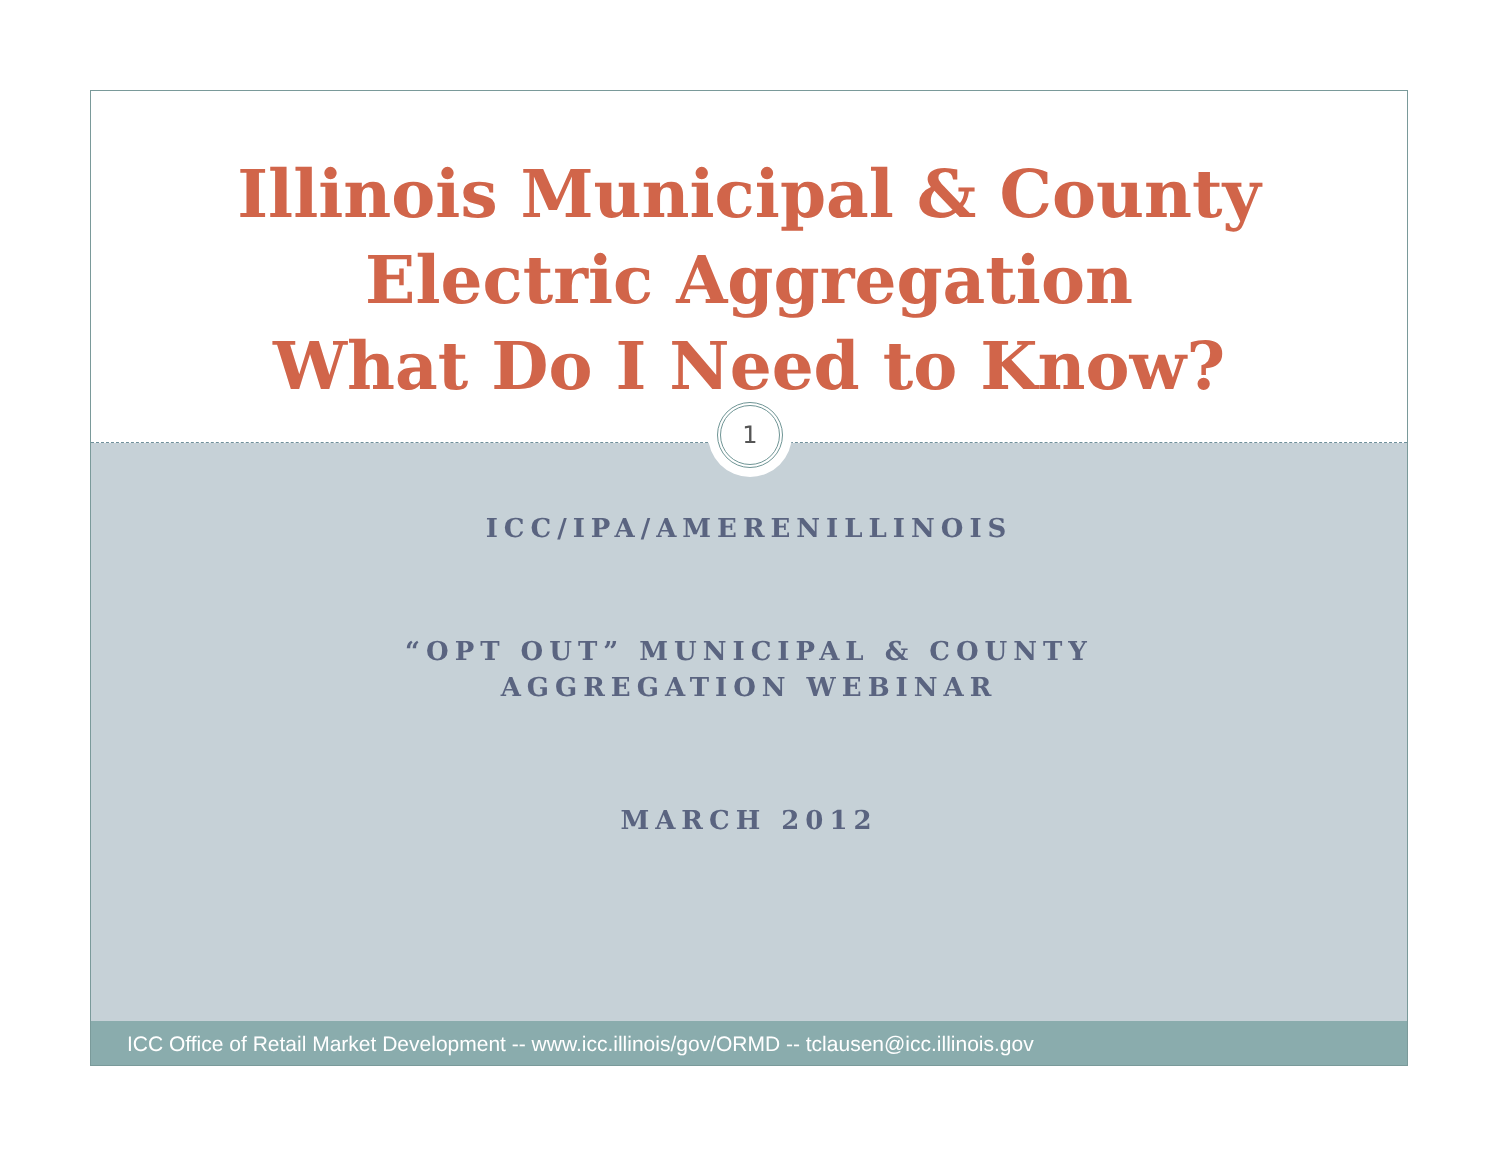Illinois Municipal & County
Electric Aggregation
What Do I Need to Know?
1
ICC/IPA/AMERENILLINOIS
“OPT OUT” MUNICIPAL & COUNTY
AGGREGATION WEBINAR
MARCH 2012
ICC Office of Retail Market Development -- www.icc.illinois/gov/ORMD -- tclausen@icc.illinois.gov